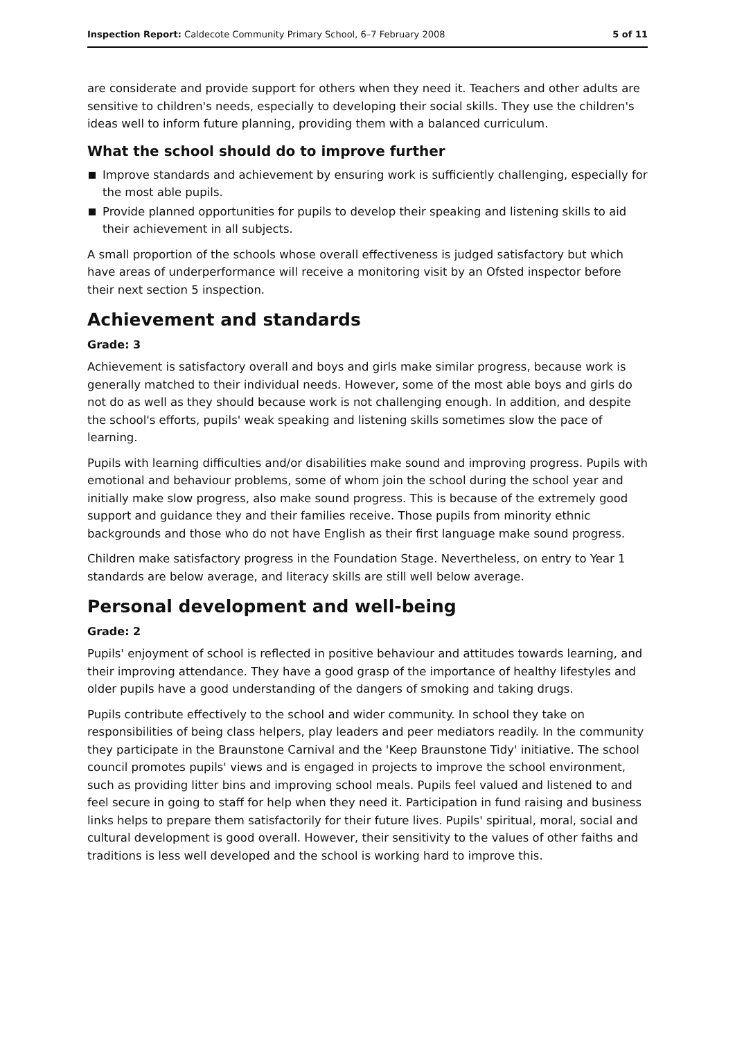Inspection Report: Caldecote Community Primary School, 6–7 February 2008
5 of 11
are considerate and provide support for others when they need it. Teachers and other adults are sensitive to children's needs, especially to developing their social skills. They use the children's ideas well to inform future planning, providing them with a balanced curriculum.
What the school should do to improve further
Improve standards and achievement by ensuring work is sufficiently challenging, especially for the most able pupils.
Provide planned opportunities for pupils to develop their speaking and listening skills to aid their achievement in all subjects.
A small proportion of the schools whose overall effectiveness is judged satisfactory but which have areas of underperformance will receive a monitoring visit by an Ofsted inspector before their next section 5 inspection.
Achievement and standards
Grade: 3
Achievement is satisfactory overall and boys and girls make similar progress, because work is generally matched to their individual needs. However, some of the most able boys and girls do not do as well as they should because work is not challenging enough. In addition, and despite the school's efforts, pupils' weak speaking and listening skills sometimes slow the pace of learning.
Pupils with learning difficulties and/or disabilities make sound and improving progress. Pupils with emotional and behaviour problems, some of whom join the school during the school year and initially make slow progress, also make sound progress. This is because of the extremely good support and guidance they and their families receive. Those pupils from minority ethnic backgrounds and those who do not have English as their first language make sound progress.
Children make satisfactory progress in the Foundation Stage. Nevertheless, on entry to Year 1 standards are below average, and literacy skills are still well below average.
Personal development and well-being
Grade: 2
Pupils' enjoyment of school is reflected in positive behaviour and attitudes towards learning, and their improving attendance. They have a good grasp of the importance of healthy lifestyles and older pupils have a good understanding of the dangers of smoking and taking drugs.
Pupils contribute effectively to the school and wider community. In school they take on responsibilities of being class helpers, play leaders and peer mediators readily. In the community they participate in the Braunstone Carnival and the 'Keep Braunstone Tidy' initiative. The school council promotes pupils' views and is engaged in projects to improve the school environment, such as providing litter bins and improving school meals. Pupils feel valued and listened to and feel secure in going to staff for help when they need it. Participation in fund raising and business links helps to prepare them satisfactorily for their future lives. Pupils' spiritual, moral, social and cultural development is good overall. However, their sensitivity to the values of other faiths and traditions is less well developed and the school is working hard to improve this.